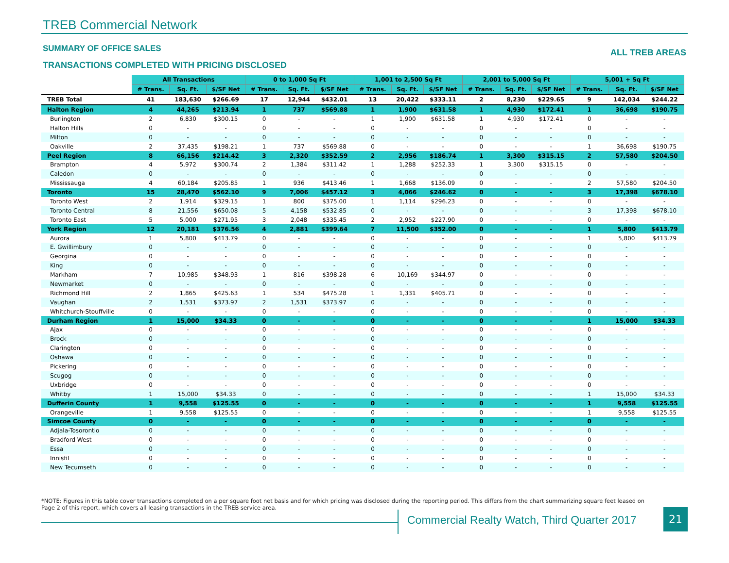TREB Commercial Network
SUMMARY OF OFFICE SALES ALL TREB AREAS
TRANSACTIONS COMPLETED WITH PRICING DISCLOSED
| | All Transactions | | | 0 to 1,000 Sq Ft | | | 1,001 to 2,500 Sq Ft | | | 2,001 to 5,000 Sq Ft | | | 5,001 + Sq Ft | | |
| --- | --- | --- | --- | --- | --- | --- | --- | --- | --- | --- | --- | --- | --- | --- | --- |
| | # Trans. | Sq. Ft. | $/SF Net | # Trans. | Sq. Ft. | $/SF Net | # Trans. | Sq. Ft. | $/SF Net | # Trans. | Sq. Ft. | $/SF Net | # Trans. | Sq. Ft. | $/SF Net |
| TREB Total | 41 | 183,630 | $266.69 | 17 | 12,944 | $432.01 | 13 | 20,422 | $333.11 | 2 | 8,230 | $229.65 | 9 | 142,034 | $244.22 |
| Halton Region | 4 | 44,265 | $213.94 | 1 | 737 | $569.88 | 1 | 1,900 | $631.58 | 1 | 4,930 | $172.41 | 1 | 36,698 | $190.75 |
| Burlington | 2 | 6,830 | $300.15 | 0 | - | - | 1 | 1,900 | $631.58 | 1 | 4,930 | $172.41 | 0 | - | - |
| Halton Hills | 0 | - | - | 0 | - | - | 0 | - | - | 0 | - | - | 0 | - | - |
| Milton | 0 | - | - | 0 | - | - | 0 | - | - | 0 | - | - | 0 | - | - |
| Oakville | 2 | 37,435 | $198.21 | 1 | 737 | $569.88 | 0 | - | - | 0 | - | - | 1 | 36,698 | $190.75 |
| Peel Region | 8 | 66,156 | $214.42 | 3 | 2,320 | $352.59 | 2 | 2,956 | $186.74 | 1 | 3,300 | $315.15 | 2 | 57,580 | $204.50 |
| Brampton | 4 | 5,972 | $300.74 | 2 | 1,384 | $311.42 | 1 | 1,288 | $252.33 | 1 | 3,300 | $315.15 | 0 | - | - |
| Caledon | 0 | - | - | 0 | - | - | 0 | - | - | 0 | - | - | 0 | - | - |
| Mississauga | 4 | 60,184 | $205.85 | 1 | 936 | $413.46 | 1 | 1,668 | $136.09 | 0 | - | - | 2 | 57,580 | $204.50 |
| Toronto | 15 | 28,470 | $562.10 | 9 | 7,006 | $457.12 | 3 | 4,066 | $246.62 | 0 | - | - | 3 | 17,398 | $678.10 |
| Toronto West | 2 | 1,914 | $329.15 | 1 | 800 | $375.00 | 1 | 1,114 | $296.23 | 0 | - | - | 0 | - | - |
| Toronto Central | 8 | 21,556 | $650.08 | 5 | 4,158 | $532.85 | 0 | - | - | 0 | - | - | 3 | 17,398 | $678.10 |
| Toronto East | 5 | 5,000 | $271.95 | 3 | 2,048 | $335.45 | 2 | 2,952 | $227.90 | 0 | - | - | 0 | - | - |
| York Region | 12 | 20,181 | $376.56 | 4 | 2,881 | $399.64 | 7 | 11,500 | $352.00 | 0 | - | - | 1 | 5,800 | $413.79 |
| Aurora | 1 | 5,800 | $413.79 | 0 | - | - | 0 | - | - | 0 | - | - | 1 | 5,800 | $413.79 |
| E. Gwillimbury | 0 | - | - | 0 | - | - | 0 | - | - | 0 | - | - | 0 | - | - |
| Georgina | 0 | - | - | 0 | - | - | 0 | - | - | 0 | - | - | 0 | - | - |
| King | 0 | - | - | 0 | - | - | 0 | - | - | 0 | - | - | 0 | - | - |
| Markham | 7 | 10,985 | $348.93 | 1 | 816 | $398.28 | 6 | 10,169 | $344.97 | 0 | - | - | 0 | - | - |
| Newmarket | 0 | - | - | 0 | - | - | 0 | - | - | 0 | - | - | 0 | - | - |
| Richmond Hill | 2 | 1,865 | $425.63 | 1 | 534 | $475.28 | 1 | 1,331 | $405.71 | 0 | - | - | 0 | - | - |
| Vaughan | 2 | 1,531 | $373.97 | 2 | 1,531 | $373.97 | 0 | - | - | 0 | - | - | 0 | - | - |
| Whitchurch-Stouffville | 0 | - | - | 0 | - | - | 0 | - | - | 0 | - | - | 0 | - | - |
| Durham Region | 1 | 15,000 | $34.33 | 0 | - | - | 0 | - | - | 0 | - | - | 1 | 15,000 | $34.33 |
| Ajax | 0 | - | - | 0 | - | - | 0 | - | - | 0 | - | - | 0 | - | - |
| Brock | 0 | - | - | 0 | - | - | 0 | - | - | 0 | - | - | 0 | - | - |
| Clarington | 0 | - | - | 0 | - | - | 0 | - | - | 0 | - | - | 0 | - | - |
| Oshawa | 0 | - | - | 0 | - | - | 0 | - | - | 0 | - | - | 0 | - | - |
| Pickering | 0 | - | - | 0 | - | - | 0 | - | - | 0 | - | - | 0 | - | - |
| Scugog | 0 | - | - | 0 | - | - | 0 | - | - | 0 | - | - | 0 | - | - |
| Uxbridge | 0 | - | - | 0 | - | - | 0 | - | - | 0 | - | - | 0 | - | - |
| Whitby | 1 | 15,000 | $34.33 | 0 | - | - | 0 | - | - | 0 | - | - | 1 | 15,000 | $34.33 |
| Dufferin County | 1 | 9,558 | $125.55 | 0 | - | - | 0 | - | - | 0 | - | - | 1 | 9,558 | $125.55 |
| Orangeville | 1 | 9,558 | $125.55 | 0 | - | - | 0 | - | - | 0 | - | - | 1 | 9,558 | $125.55 |
| Simcoe County | 0 | - | - | 0 | - | - | 0 | - | - | 0 | - | - | 0 | - | - |
| Adjala-Tosorontio | 0 | - | - | 0 | - | - | 0 | - | - | 0 | - | - | 0 | - | - |
| Bradford West | 0 | - | - | 0 | - | - | 0 | - | - | 0 | - | - | 0 | - | - |
| Essa | 0 | - | - | 0 | - | - | 0 | - | - | 0 | - | - | 0 | - | - |
| Innisfil | 0 | - | - | 0 | - | - | 0 | - | - | 0 | - | - | 0 | - | - |
| New Tecumseth | 0 | - | - | 0 | - | - | 0 | - | - | 0 | - | - | 0 | - | - |
*NOTE: Figures in this table cover transactions completed on a per square foot net basis and for which pricing was disclosed during the reporting period. This differs from the chart summarizing square feet leased on Page 2 of this report, which covers all leasing transactions in the TREB service area.
Commercial Realty Watch, Third Quarter 2017
21